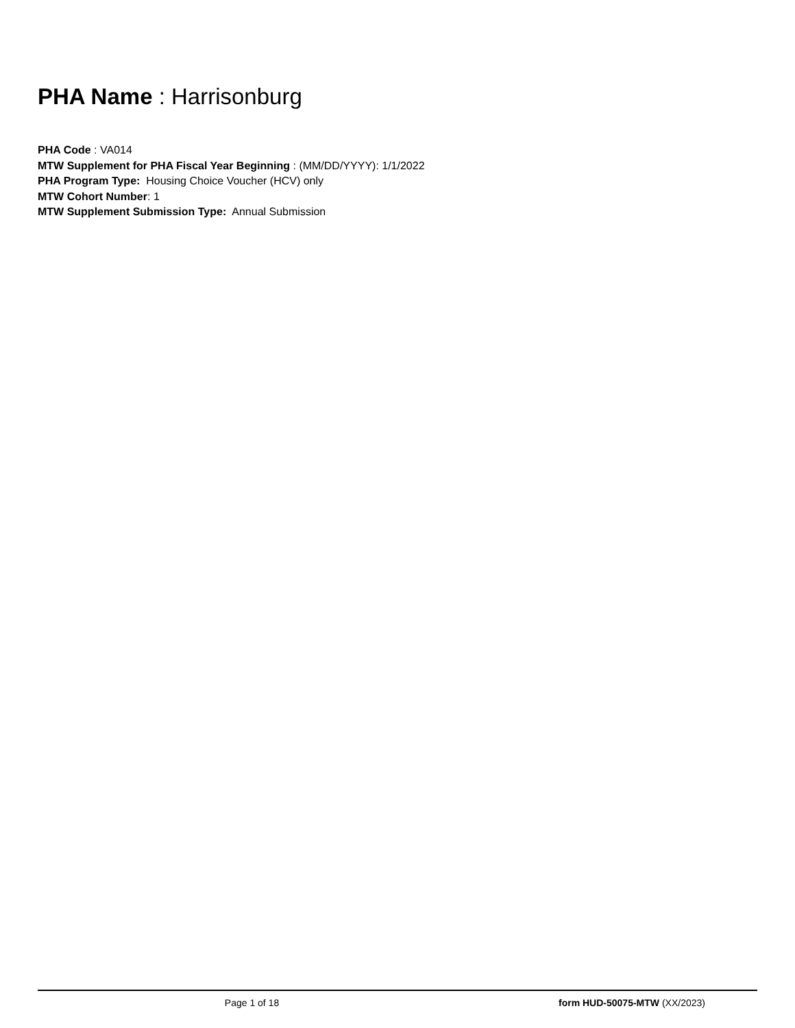PHA Name : Harrisonburg
PHA Code : VA014
MTW Supplement for PHA Fiscal Year Beginning : (MM/DD/YYYY): 1/1/2022
PHA Program Type: Housing Choice Voucher (HCV) only
MTW Cohort Number: 1
MTW Supplement Submission Type: Annual Submission
Page 1 of 18 form HUD-50075-MTW (XX/2023)